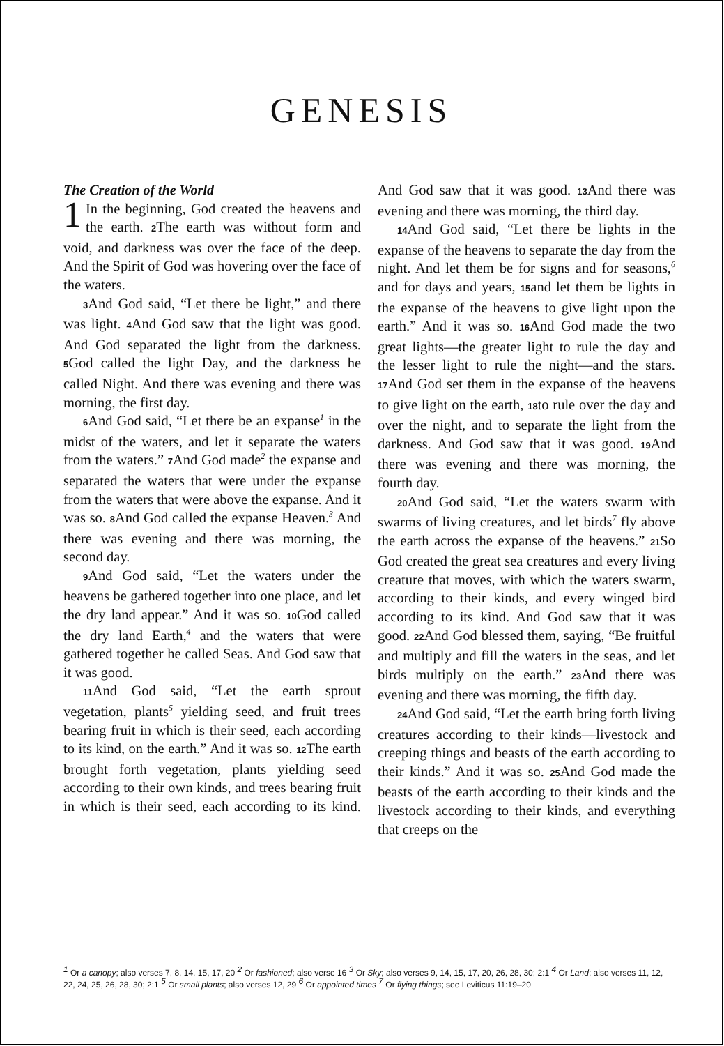GENESIS
The Creation of the World
1 In the beginning, God created the heavens and the earth. 2 The earth was without form and void, and darkness was over the face of the deep. And the Spirit of God was hovering over the face of the waters.
3 And God said, “Let there be light,” and there was light. 4 And God saw that the light was good. And God separated the light from the darkness. 5 God called the light Day, and the darkness he called Night. And there was evening and there was morning, the first day.
6 And God said, “Let there be an expanse<sup>1</sup> in the midst of the waters, and let it separate the waters from the waters.” 7 And God made<sup>2</sup> the expanse and separated the waters that were under the expanse from the waters that were above the expanse. And it was so. 8 And God called the expanse Heaven.<sup>3</sup> And there was evening and there was morning, the second day.
9 And God said, “Let the waters under the heavens be gathered together into one place, and let the dry land appear.” And it was so. 10 God called the dry land Earth,<sup>4</sup> and the waters that were gathered together he called Seas. And God saw that it was good.
11 And God said, “Let the earth sprout vegetation, plants<sup>5</sup> yielding seed, and fruit trees bearing fruit in which is their seed, each according to its kind, on the earth.” And it was so. 12 The earth brought forth vegetation, plants yielding seed according to their own kinds, and trees bearing fruit in which is their seed, each according to its kind. And God saw that it was good. 13 And there was evening and there was morning, the third day.
14 And God said, “Let there be lights in the expanse of the heavens to separate the day from the night. And let them be for signs and for seasons,<sup>6</sup> and for days and years, 15and let them be lights in the expanse of the heavens to give light upon the earth.” And it was so. 16 And God made the two great lights—the greater light to rule the day and the lesser light to rule the night—and the stars. 17 And God set them in the expanse of the heavens to give light on the earth, 18to rule over the day and over the night, and to separate the light from the darkness. And God saw that it was good. 19 And there was evening and there was morning, the fourth day.
20 And God said, “Let the waters swarm with swarms of living creatures, and let birds<sup>7</sup> fly above the earth across the expanse of the heavens.” 21 So God created the great sea creatures and every living creature that moves, with which the waters swarm, according to their kinds, and every winged bird according to its kind. And God saw that it was good. 22 And God blessed them, saying, “Be fruitful and multiply and fill the waters in the seas, and let birds multiply on the earth.” 23 And there was evening and there was morning, the fifth day.
24 And God said, “Let the earth bring forth living creatures according to their kinds—livestock and creeping things and beasts of the earth according to their kinds.” And it was so. 25 And God made the beasts of the earth according to their kinds and the livestock according to their kinds, and everything that creeps on the
<sup>1</sup> Or a canopy; also verses 7, 8, 14, 15, 17, 20 <sup>2</sup> Or fashioned; also verse 16 <sup>3</sup> Or Sky; also verses 9, 14, 15, 17, 20, 26, 28, 30; 2:1 <sup>4</sup> Or Land; also verses 11, 12, 22, 24, 25, 26, 28, 30; 2:1 <sup>5</sup> Or small plants; also verses 12, 29 <sup>6</sup> Or appointed times <sup>7</sup> Or flying things; see Leviticus 11:19–20